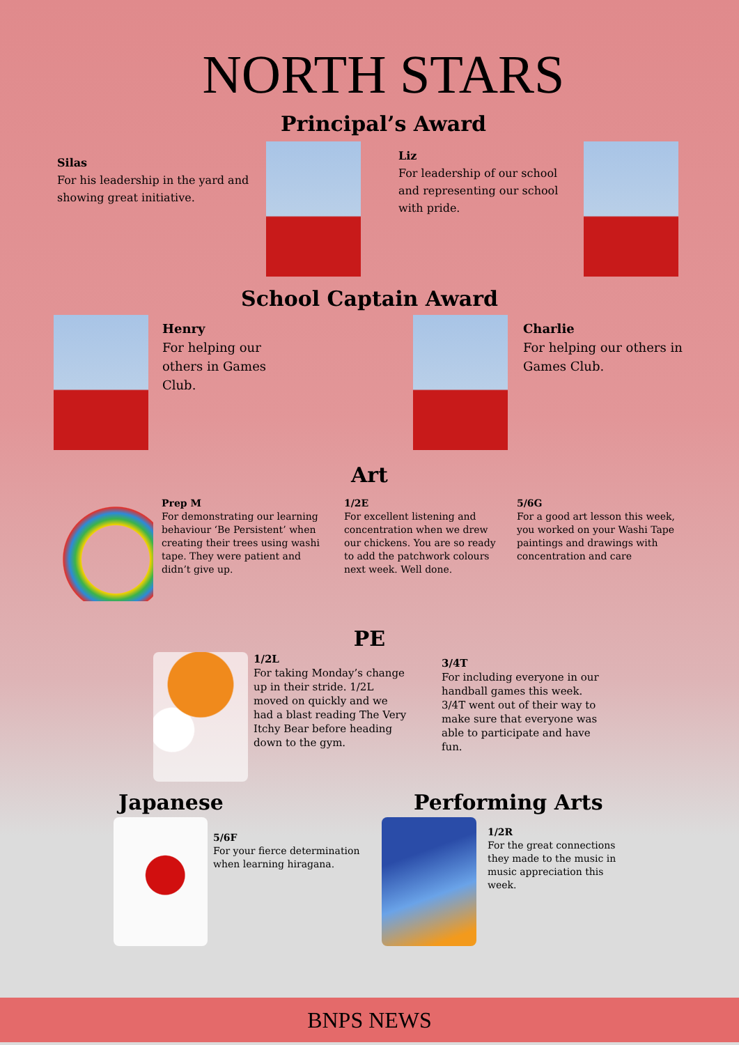NORTH STARS
Principal’s Award
Silas
For his leadership in the yard and showing great initiative.
Liz
For leadership of our school and representing our school with pride.
School Captain Award
Henry
For helping our others in Games Club.
Charlie
For helping our others in Games Club.
Art
Prep M
For demonstrating our learning behaviour ‘Be Persistent’ when creating their trees using washi tape. They were patient and didn’t give up.
1/2E
For excellent listening and concentration when we drew our chickens. You are so ready to add the patchwork colours next week. Well done.
5/6G
For a good art lesson this week, you worked on your Washi Tape paintings and drawings with concentration and care
PE
1/2L
For taking Monday’s change up in their stride. 1/2L moved on quickly and we had a blast reading The Very Itchy Bear before heading down to the gym.
3/4T
For including everyone in our handball games this week. 3/4T went out of their way to make sure that everyone was able to participate and have fun.
Japanese
5/6F
For your fierce determination when learning hiragana.
Performing Arts
1/2R
For the great connections they made to the music in music appreciation this week.
BNPS NEWS